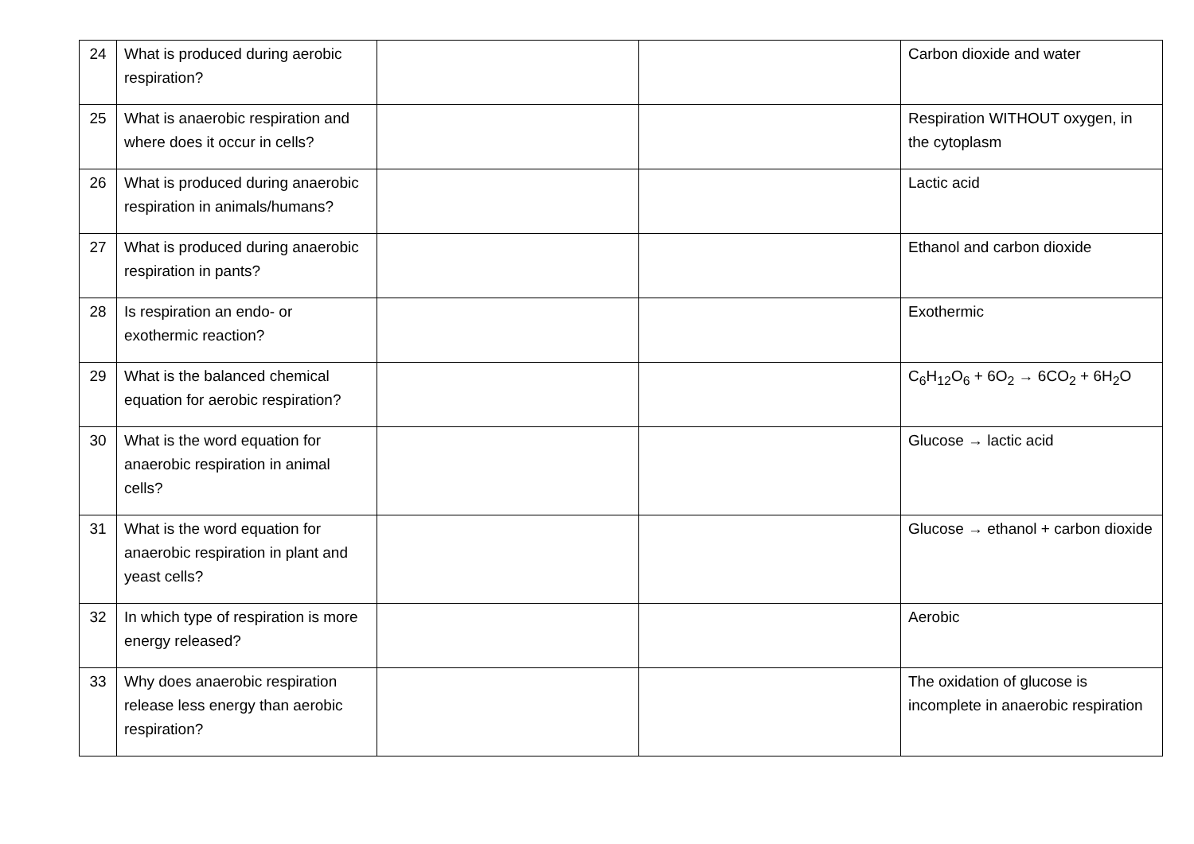| 24 | What is produced during aerobic respiration? | | | Carbon dioxide and water |
| 25 | What is anaerobic respiration and where does it occur in cells? | | | Respiration WITHOUT oxygen, in the cytoplasm |
| 26 | What is produced during anaerobic respiration in animals/humans? | | | Lactic acid |
| 27 | What is produced during anaerobic respiration in pants? | | | Ethanol and carbon dioxide |
| 28 | Is respiration an endo- or exothermic reaction? | | | Exothermic |
| 29 | What is the balanced chemical equation for aerobic respiration? | | | C<sub>6</sub>H<sub>12</sub>O<sub>6</sub> + 6O<sub>2</sub> → 6CO<sub>2</sub> + 6H<sub>2</sub>O |
| 30 | What is the word equation for anaerobic respiration in animal cells? | | | Glucose → lactic acid |
| 31 | What is the word equation for anaerobic respiration in plant and yeast cells? | | | Glucose → ethanol + carbon dioxide |
| 32 | In which type of respiration is more energy released? | | | Aerobic |
| 33 | Why does anaerobic respiration release less energy than aerobic respiration? | | | The oxidation of glucose is incomplete in anaerobic respiration |